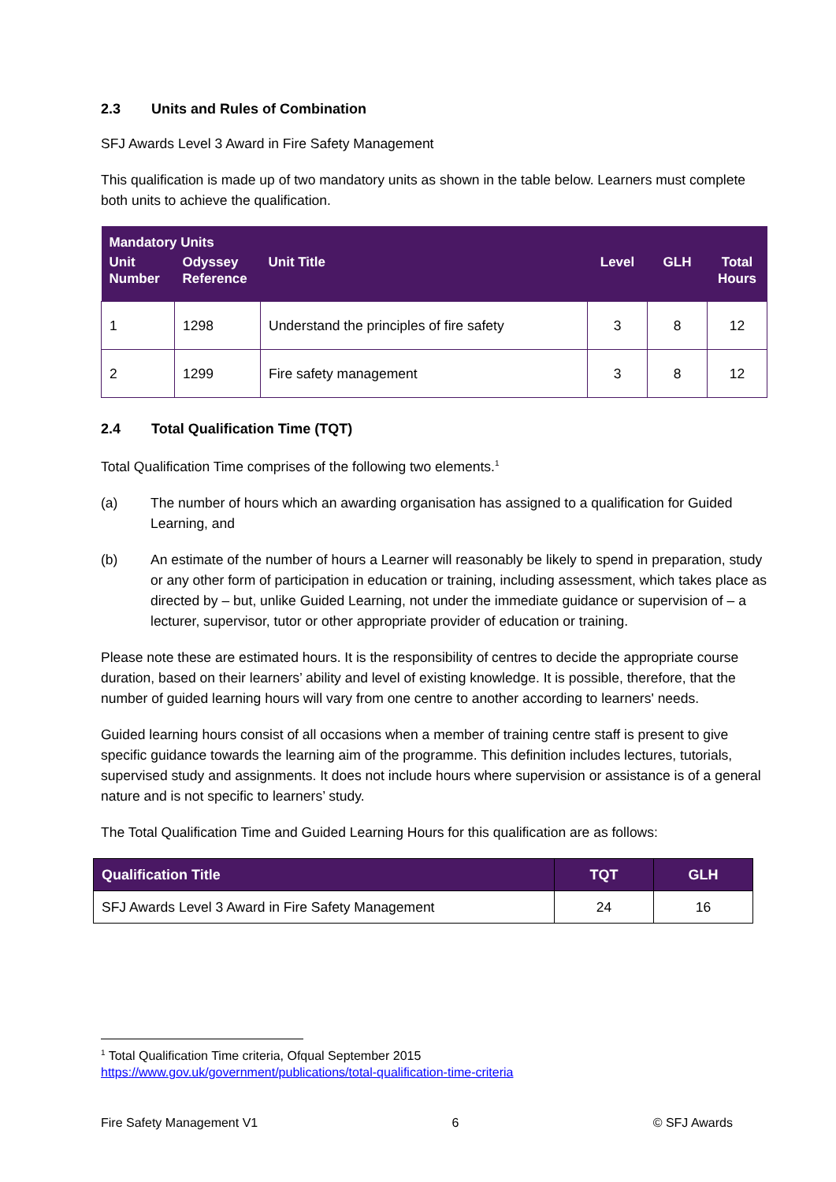2.3 Units and Rules of Combination
SFJ Awards Level 3 Award in Fire Safety Management
This qualification is made up of two mandatory units as shown in the table below. Learners must complete both units to achieve the qualification.
| Mandatory Units | | | | | |
| --- | --- | --- | --- | --- | --- |
| Unit Number | Odyssey Reference | Unit Title | Level | GLH | Total Hours |
| 1 | 1298 | Understand the principles of fire safety | 3 | 8 | 12 |
| 2 | 1299 | Fire safety management | 3 | 8 | 12 |
2.4 Total Qualification Time (TQT)
Total Qualification Time comprises of the following two elements.<sup>1</sup>
(a) The number of hours which an awarding organisation has assigned to a qualification for Guided Learning, and
(b) An estimate of the number of hours a Learner will reasonably be likely to spend in preparation, study or any other form of participation in education or training, including assessment, which takes place as directed by – but, unlike Guided Learning, not under the immediate guidance or supervision of – a lecturer, supervisor, tutor or other appropriate provider of education or training.
Please note these are estimated hours. It is the responsibility of centres to decide the appropriate course duration, based on their learners’ ability and level of existing knowledge. It is possible, therefore, that the number of guided learning hours will vary from one centre to another according to learners' needs.
Guided learning hours consist of all occasions when a member of training centre staff is present to give specific guidance towards the learning aim of the programme. This definition includes lectures, tutorials, supervised study and assignments. It does not include hours where supervision or assistance is of a general nature and is not specific to learners’ study.
The Total Qualification Time and Guided Learning Hours for this qualification are as follows:
| Qualification Title | TQT | GLH |
| --- | --- | --- |
| SFJ Awards Level 3 Award in Fire Safety Management | 24 | 16 |
<sup>1</sup> Total Qualification Time criteria, Ofqual September 2015
https://www.gov.uk/government/publications/total-qualification-time-criteria
Fire Safety Management V1 6 © SFJ Awards